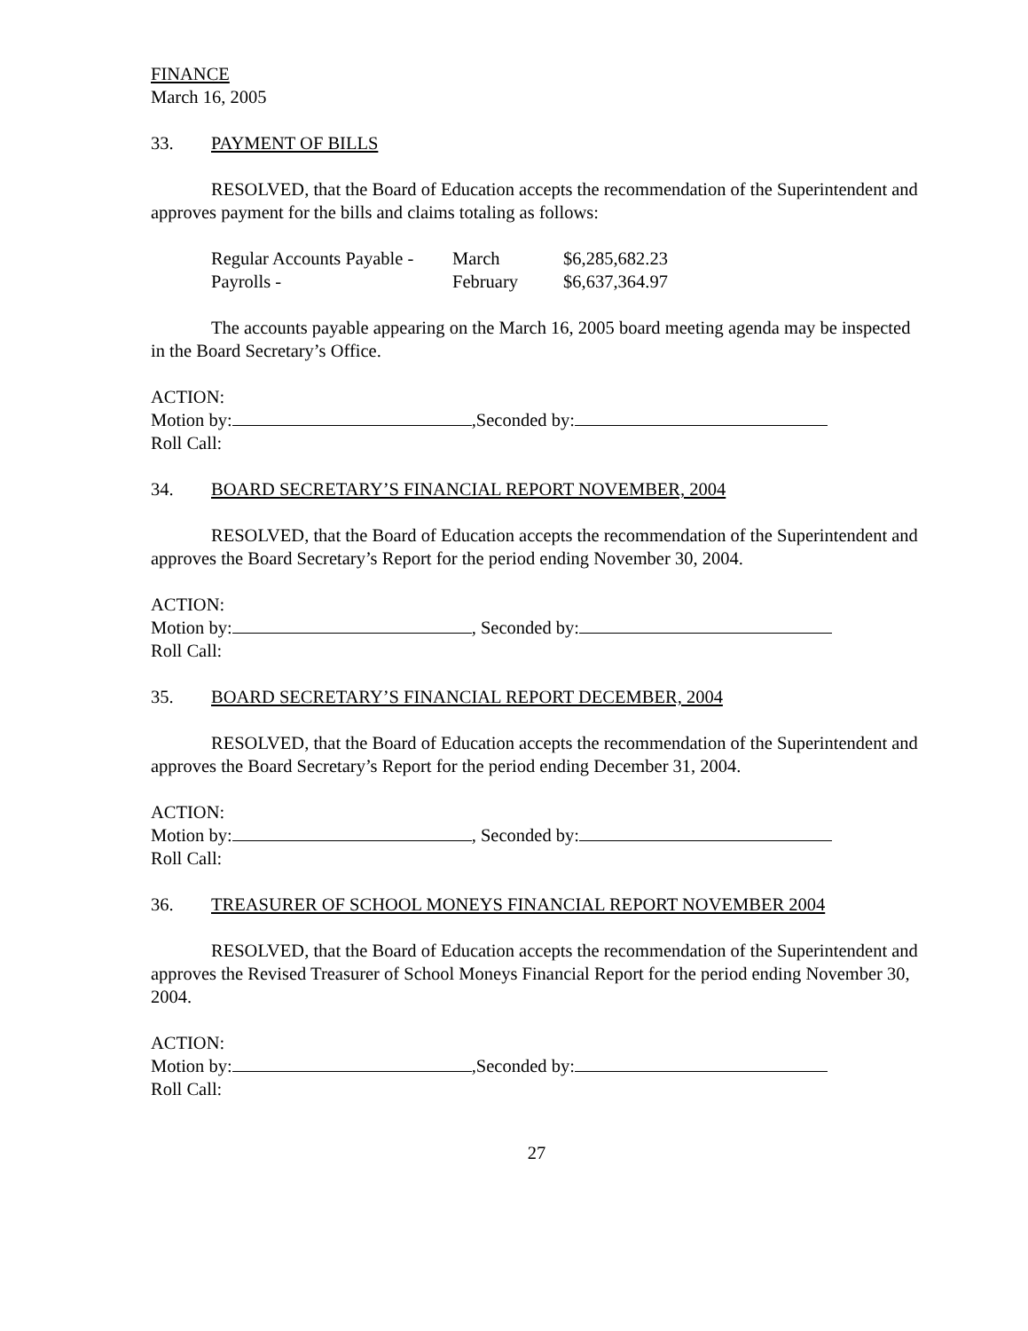FINANCE
March 16, 2005
33. PAYMENT OF BILLS
RESOLVED, that the Board of Education accepts the recommendation of the Superintendent and approves payment for the bills and claims totaling as follows:
| Regular Accounts Payable - | March | $6,285,682.23 |
| Payrolls - | February | $6,637,364.97 |
The accounts payable appearing on the March 16, 2005 board meeting agenda may be inspected in the Board Secretary’s Office.
ACTION:
Motion by: ,Seconded by:
Roll Call:
34. BOARD SECRETARY’S FINANCIAL REPORT NOVEMBER, 2004
RESOLVED, that the Board of Education accepts the recommendation of the Superintendent and approves the Board Secretary’s Report for the period ending November 30, 2004.
ACTION:
Motion by: , Seconded by:
Roll Call:
35. BOARD SECRETARY’S FINANCIAL REPORT DECEMBER, 2004
RESOLVED, that the Board of Education accepts the recommendation of the Superintendent and approves the Board Secretary’s Report for the period ending December 31, 2004.
ACTION:
Motion by: , Seconded by:
Roll Call:
36. TREASURER OF SCHOOL MONEYS FINANCIAL REPORT NOVEMBER 2004
RESOLVED, that the Board of Education accepts the recommendation of the Superintendent and approves the Revised Treasurer of School Moneys Financial Report for the period ending November 30, 2004.
ACTION:
Motion by: ,Seconded by:
Roll Call:
27